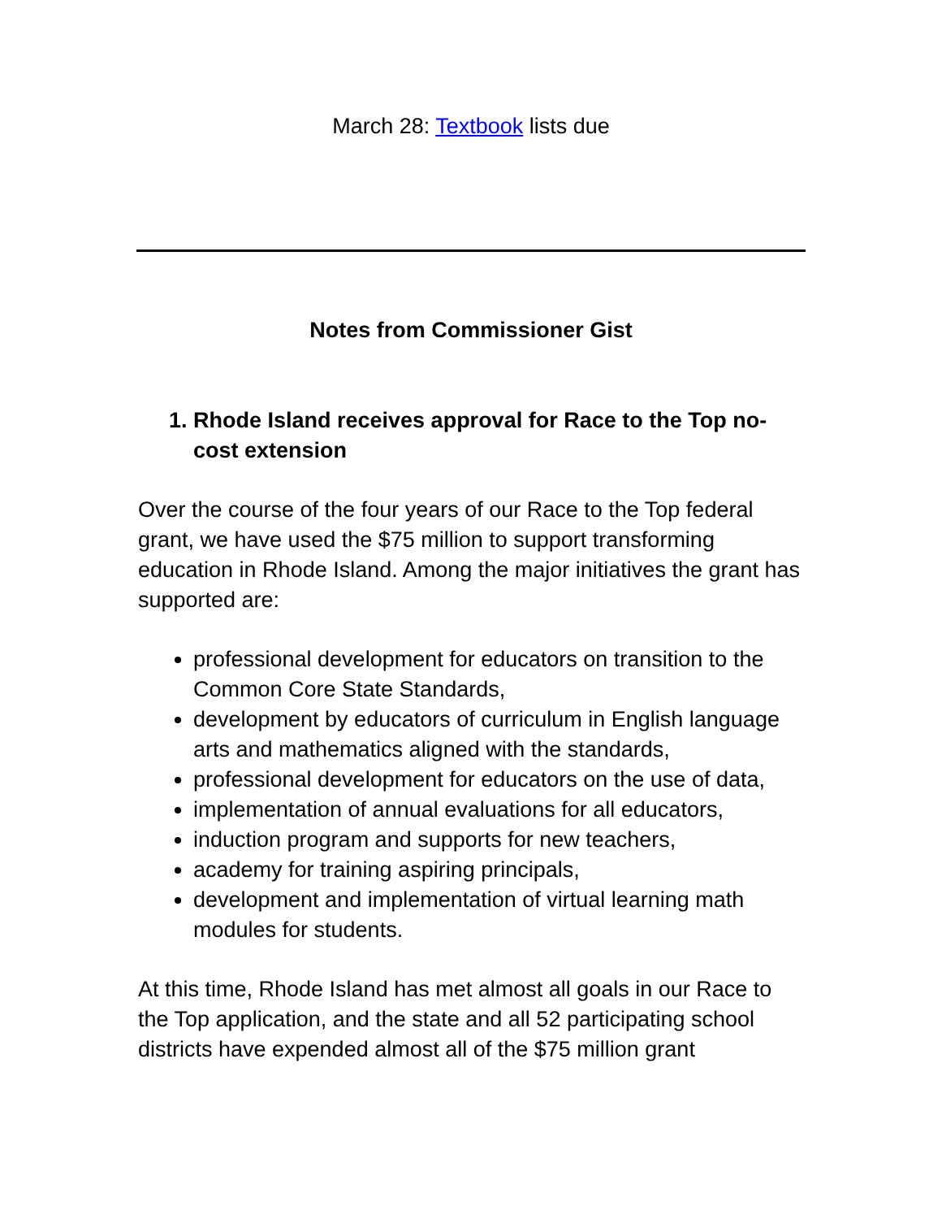March 28: Textbook lists due
Notes from Commissioner Gist
1. Rhode Island receives approval for Race to the Top no-cost extension
Over the course of the four years of our Race to the Top federal grant, we have used the $75 million to support transforming education in Rhode Island. Among the major initiatives the grant has supported are:
professional development for educators on transition to the Common Core State Standards,
development by educators of curriculum in English language arts and mathematics aligned with the standards,
professional development for educators on the use of data,
implementation of annual evaluations for all educators,
induction program and supports for new teachers,
academy for training aspiring principals,
development and implementation of virtual learning math modules for students.
At this time, Rhode Island has met almost all goals in our Race to the Top application, and the state and all 52 participating school districts have expended almost all of the $75 million grant